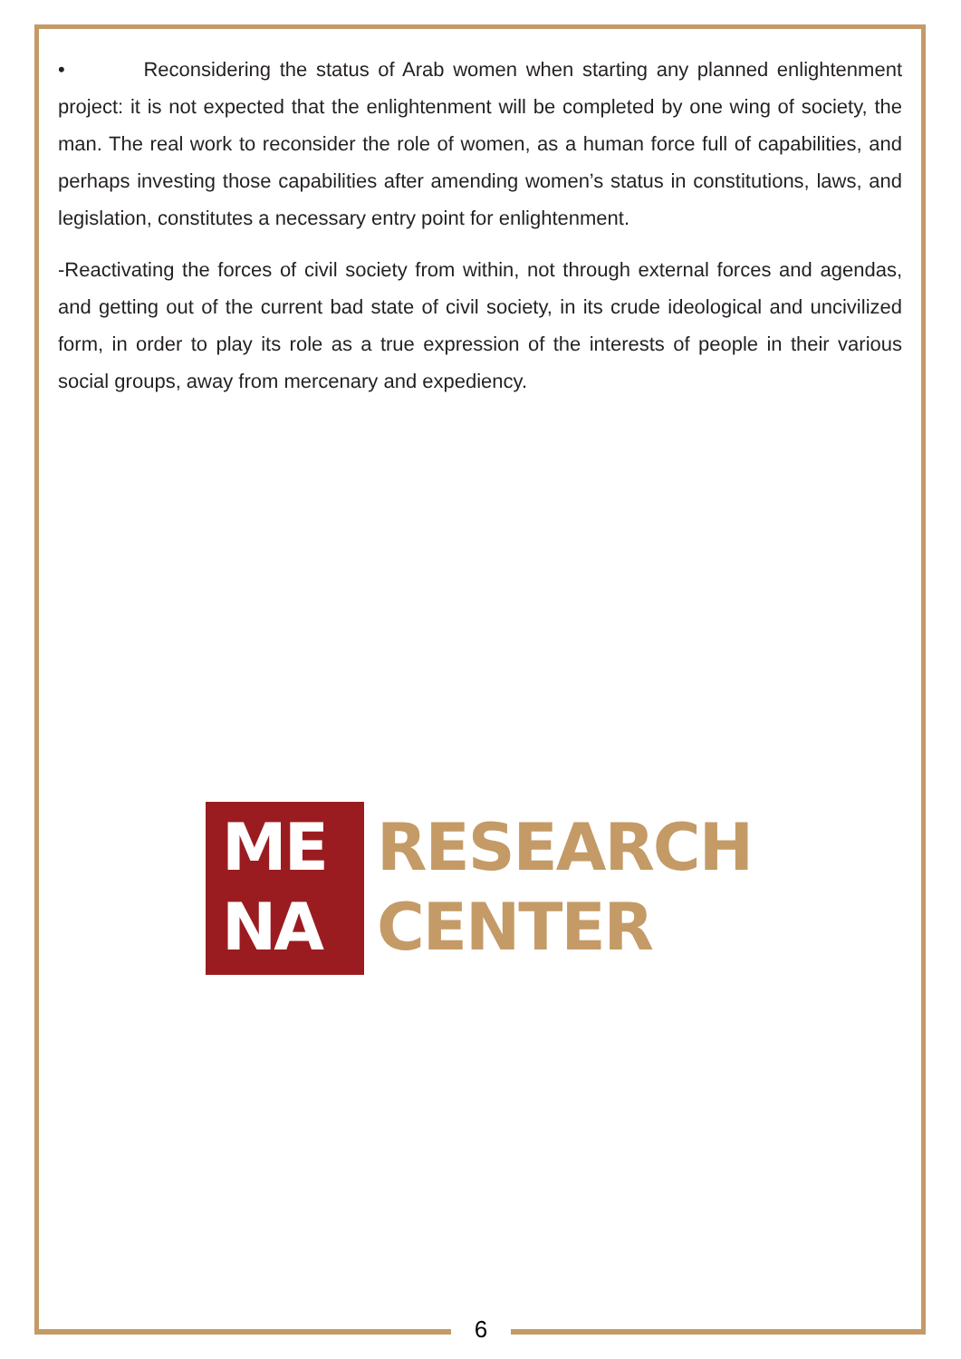• Reconsidering the status of Arab women when starting any planned enlightenment project: it is not expected that the enlightenment will be completed by one wing of society, the man. The real work to reconsider the role of women, as a human force full of capabilities, and perhaps investing those capabilities after amending women’s status in constitutions, laws, and legislation, constitutes a necessary entry point for enlightenment.
-Reactivating the forces of civil society from within, not through external forces and agendas, and getting out of the current bad state of civil society, in its crude ideological and uncivilized form, in order to play its role as a true expression of the interests of people in their various social groups, away from mercenary and expediency.
ME
NA
RESEARCH
CENTER
6